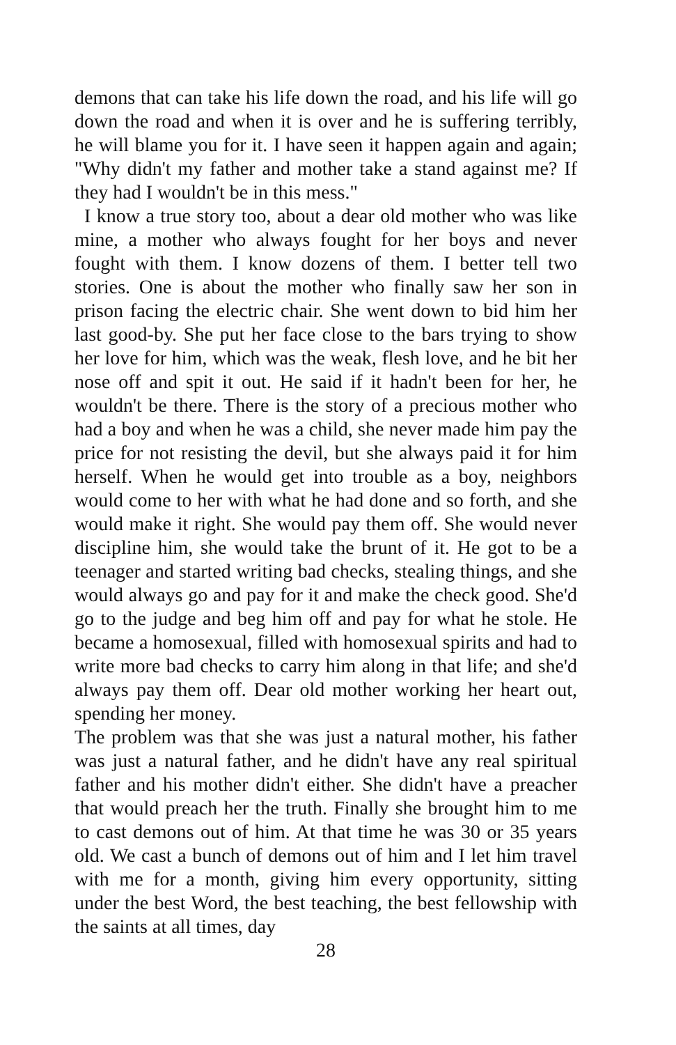demons that can take his life down the road, and his life will go down the road and when it is over and he is suffering terribly, he will blame you for it. I have seen it happen again and again; "Why didn't my father and mother take a stand against me? If they had I wouldn't be in this mess."
I know a true story too, about a dear old mother who was like mine, a mother who always fought for her boys and never fought with them. I know dozens of them. I better tell two stories. One is about the mother who finally saw her son in prison facing the electric chair. She went down to bid him her last good-by. She put her face close to the bars trying to show her love for him, which was the weak, flesh love, and he bit her nose off and spit it out. He said if it hadn't been for her, he wouldn't be there. There is the story of a precious mother who had a boy and when he was a child, she never made him pay the price for not resisting the devil, but she always paid it for him herself. When he would get into trouble as a boy, neighbors would come to her with what he had done and so forth, and she would make it right. She would pay them off. She would never discipline him, she would take the brunt of it. He got to be a teenager and started writing bad checks, stealing things, and she would always go and pay for it and make the check good. She'd go to the judge and beg him off and pay for what he stole. He became a homosexual, filled with homosexual spirits and had to write more bad checks to carry him along in that life; and she'd always pay them off. Dear old mother working her heart out, spending her money.
The problem was that she was just a natural mother, his father was just a natural father, and he didn't have any real spiritual father and his mother didn't either. She didn't have a preacher that would preach her the truth. Finally she brought him to me to cast demons out of him. At that time he was 30 or 35 years old. We cast a bunch of demons out of him and I let him travel with me for a month, giving him every opportunity, sitting under the best Word, the best teaching, the best fellowship with the saints at all times, day
28